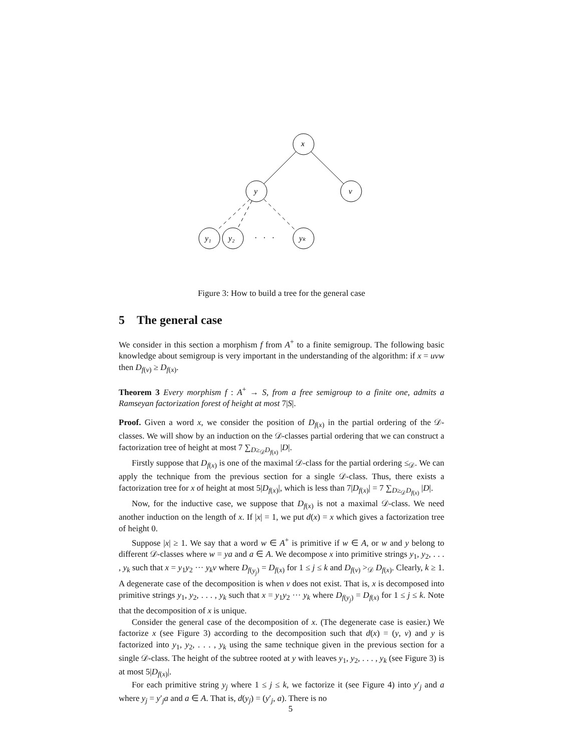x
y
v
y₁
y₂
yₖ
· · ·
Figure 3: How to build a tree for the general case
5 The general case
We consider in this section a morphism f from A<sup>+</sup> to a finite semigroup. The following basic knowledge about semigroup is very important in the understanding of the algorithm: if x = uvw then D<sub>f(v)</sub> ≥ D<sub>f(x)</sub>.
Theorem 3 Every morphism f : A<sup>+</sup> → S, from a free semigroup to a finite one, admits a Ramseyan factorization forest of height at most 7|S|.
Proof. Given a word x, we consider the position of D<sub>f(x)</sub> in the partial ordering of the 𝒟-classes. We will show by an induction on the 𝒟-classes partial ordering that we can construct a factorization tree of height at most 7 ∑<sub>D≥<sub>𝒟</sub>D<sub>f(x)</sub></sub> |D|.
Firstly suppose that D<sub>f(x)</sub> is one of the maximal 𝒟-class for the partial ordering ≤<sub>𝒟</sub>. We can apply the technique from the previous section for a single 𝒟-class. Thus, there exists a factorization tree for x of height at most 5|D<sub>f(x)</sub>|, which is less than 7|D<sub>f(x)</sub>| = 7 ∑<sub>D≥<sub>𝒟</sub>D<sub>f(x)</sub></sub> |D|.
Now, for the inductive case, we suppose that D<sub>f(x)</sub> is not a maximal 𝒟-class. We need another induction on the length of x. If |x| = 1, we put d(x) = x which gives a factorization tree of height 0.
Suppose |x| ≥ 1. We say that a word w ∈ A<sup>+</sup> is primitive if w ∈ A, or w and y belong to different 𝒟-classes where w = ya and a ∈ A. We decompose x into primitive strings y<sub>1</sub>, y<sub>2</sub>, . . . , y<sub>k</sub> such that x = y<sub>1</sub>y<sub>2</sub> ··· y<sub>k</sub>v where D<sub>f(y<sub>j</sub>)</sub> = D<sub>f(x)</sub> for 1 ≤ j ≤ k and D<sub>f(v)</sub> ><sub>𝒟</sub> D<sub>f(x)</sub>. Clearly, k ≥ 1. A degenerate case of the decomposition is when v does not exist. That is, x is decomposed into primitive strings y<sub>1</sub>, y<sub>2</sub>, . . . , y<sub>k</sub> such that x = y<sub>1</sub>y<sub>2</sub> ··· y<sub>k</sub> where D<sub>f(y<sub>j</sub>)</sub> = D<sub>f(x)</sub> for 1 ≤ j ≤ k. Note that the decomposition of x is unique.
Consider the general case of the decomposition of x. (The degenerate case is easier.) We factorize x (see Figure 3) according to the decomposition such that d(x) = (y, v) and y is factorized into y<sub>1</sub>, y<sub>2</sub>, . . . , y<sub>k</sub> using the same technique given in the previous section for a single 𝒟-class. The height of the subtree rooted at y with leaves y<sub>1</sub>, y<sub>2</sub>, . . . , y<sub>k</sub> (see Figure 3) is at most 5|D<sub>f(x)</sub>|.
For each primitive string y<sub>j</sub> where 1 ≤ j ≤ k, we factorize it (see Figure 4) into y′<sub>j</sub> and a where y<sub>j</sub> = y′<sub>j</sub>a and a ∈ A. That is, d(y<sub>j</sub>) = (y′<sub>j</sub>, a). There is no
5